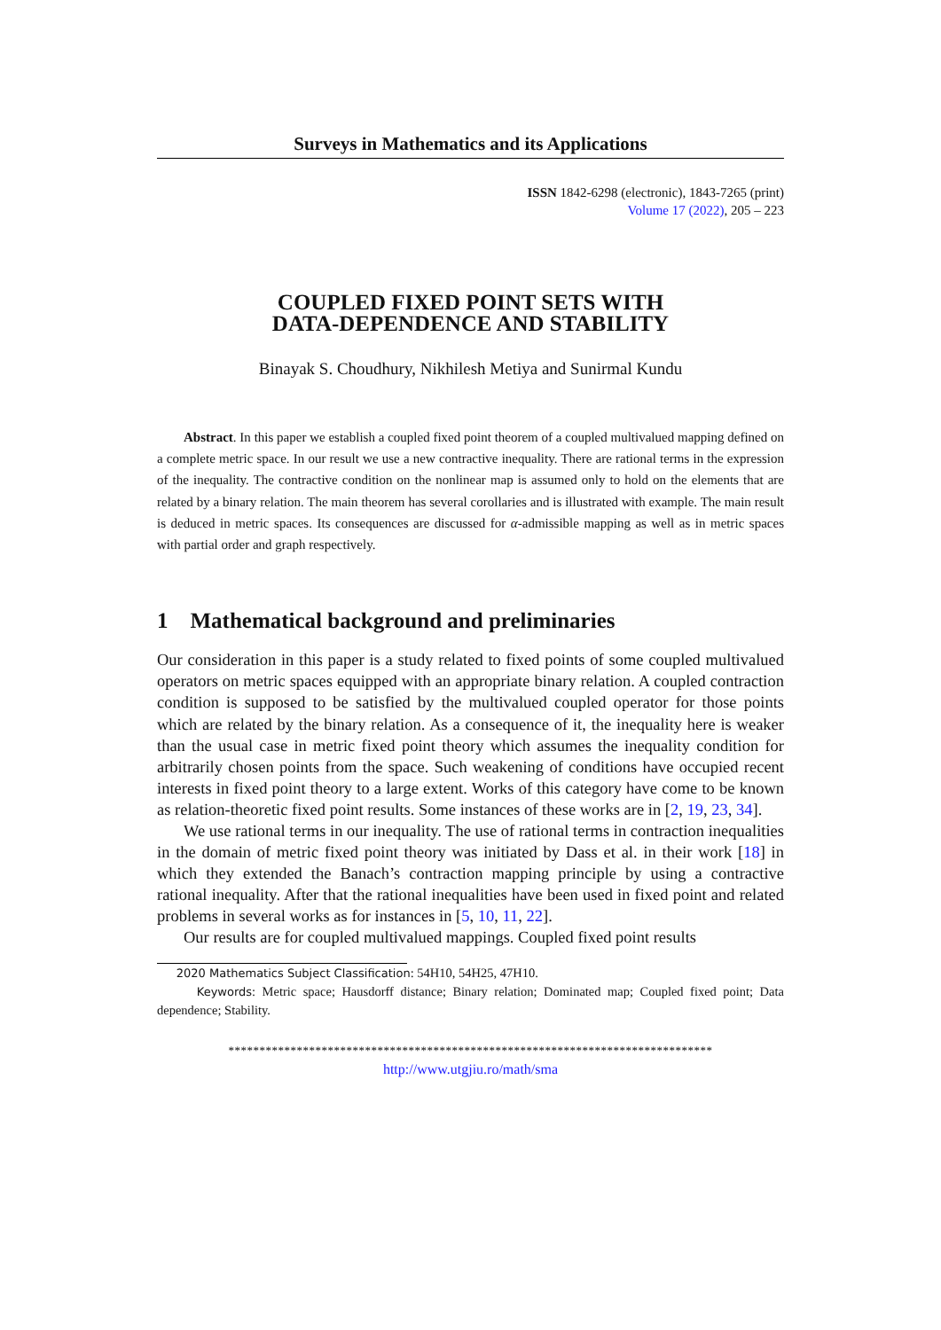Surveys in Mathematics and its Applications
ISSN 1842-6298 (electronic), 1843-7265 (print)
Volume 17 (2022), 205 – 223
COUPLED FIXED POINT SETS WITH
DATA-DEPENDENCE AND STABILITY
Binayak S. Choudhury, Nikhilesh Metiya and Sunirmal Kundu
Abstract. In this paper we establish a coupled fixed point theorem of a coupled multivalued mapping defined on a complete metric space. In our result we use a new contractive inequality. There are rational terms in the expression of the inequality. The contractive condition on the nonlinear map is assumed only to hold on the elements that are related by a binary relation. The main theorem has several corollaries and is illustrated with example. The main result is deduced in metric spaces. Its consequences are discussed for α-admissible mapping as well as in metric spaces with partial order and graph respectively.
1 Mathematical background and preliminaries
Our consideration in this paper is a study related to fixed points of some coupled multivalued operators on metric spaces equipped with an appropriate binary relation. A coupled contraction condition is supposed to be satisfied by the multivalued coupled operator for those points which are related by the binary relation. As a consequence of it, the inequality here is weaker than the usual case in metric fixed point theory which assumes the inequality condition for arbitrarily chosen points from the space. Such weakening of conditions have occupied recent interests in fixed point theory to a large extent. Works of this category have come to be known as relation-theoretic fixed point results. Some instances of these works are in [2, 19, 23, 34].
We use rational terms in our inequality. The use of rational terms in contraction inequalities in the domain of metric fixed point theory was initiated by Dass et al. in their work [18] in which they extended the Banach’s contraction mapping principle by using a contractive rational inequality. After that the rational inequalities have been used in fixed point and related problems in several works as for instances in [5, 10, 11, 22].
Our results are for coupled multivalued mappings. Coupled fixed point results
2020 Mathematics Subject Classification: 54H10, 54H25, 47H10.
Keywords: Metric space; Hausdorff distance; Binary relation; Dominated map; Coupled fixed point; Data dependence; Stability.
******************************************************************************
http://www.utgjiu.ro/math/sma